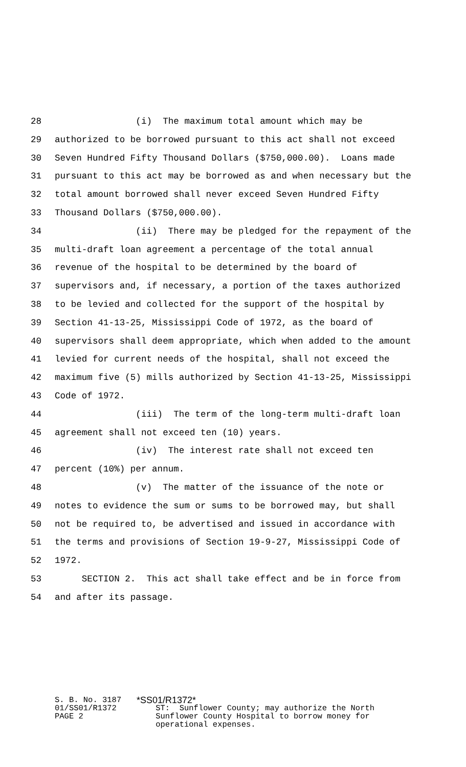28 (i) The maximum total amount which may be
29 authorized to be borrowed pursuant to this act shall not exceed
30 Seven Hundred Fifty Thousand Dollars ($750,000.00). Loans made
31 pursuant to this act may be borrowed as and when necessary but the
32 total amount borrowed shall never exceed Seven Hundred Fifty
33 Thousand Dollars ($750,000.00).
34 (ii) There may be pledged for the repayment of the
35 multi-draft loan agreement a percentage of the total annual
36 revenue of the hospital to be determined by the board of
37 supervisors and, if necessary, a portion of the taxes authorized
38 to be levied and collected for the support of the hospital by
39 Section 41-13-25, Mississippi Code of 1972, as the board of
40 supervisors shall deem appropriate, which when added to the amount
41 levied for current needs of the hospital, shall not exceed the
42 maximum five (5) mills authorized by Section 41-13-25, Mississippi
43 Code of 1972.
44 (iii) The term of the long-term multi-draft loan
45 agreement shall not exceed ten (10) years.
46 (iv) The interest rate shall not exceed ten
47 percent (10%) per annum.
48 (v) The matter of the issuance of the note or
49 notes to evidence the sum or sums to be borrowed may, but shall
50 not be required to, be advertised and issued in accordance with
51 the terms and provisions of Section 19-9-27, Mississippi Code of
52 1972.
53 SECTION 2. This act shall take effect and be in force from
54 and after its passage.
S. B. No. 3187 01/SS01/R1372 PAGE 2
*SS01/R1372*
ST: Sunflower County; may authorize the North Sunflower County Hospital to borrow money for operational expenses.